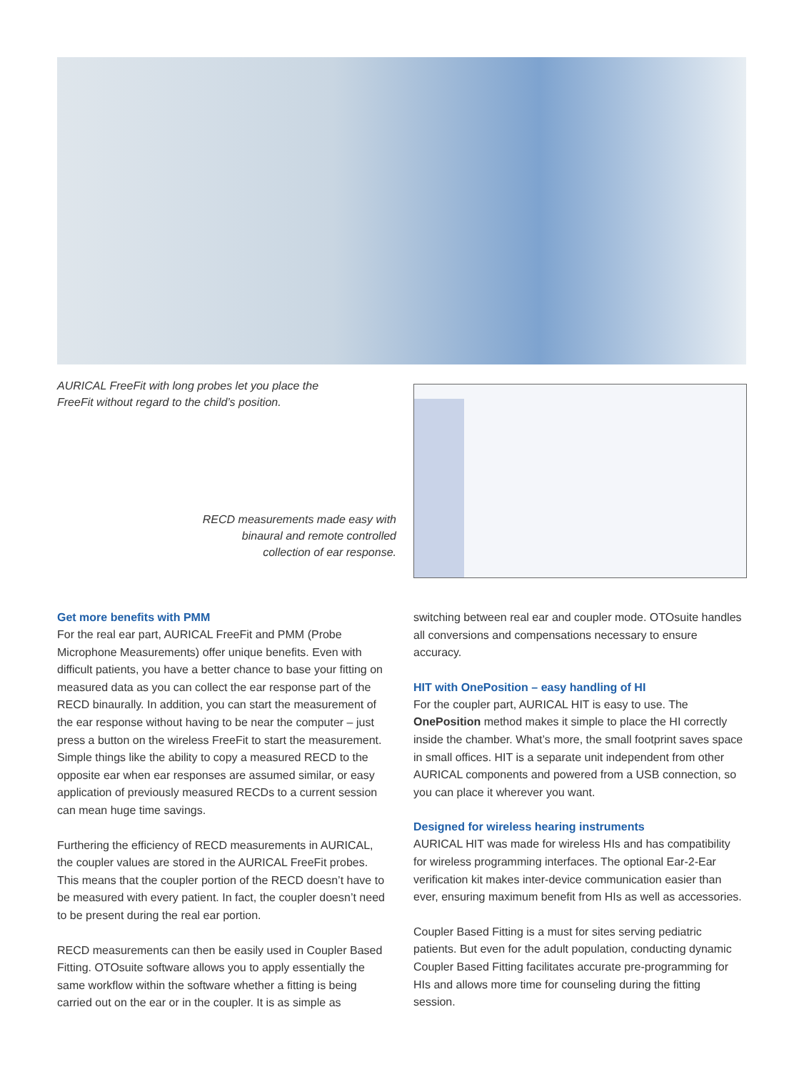AURICAL FreeFit with long probes let you place the FreeFit without regard to the child’s position.
RECD measurements made easy with binaural and remote controlled collection of ear response.
Get more benefits with PMM
For the real ear part, AURICAL FreeFit and PMM (Probe Microphone Measurements) offer unique benefits. Even with difficult patients, you have a better chance to base your fitting on measured data as you can collect the ear response part of the RECD binaurally. In addition, you can start the measurement of the ear response without having to be near the computer – just press a button on the wireless FreeFit to start the measurement. Simple things like the ability to copy a measured RECD to the opposite ear when ear responses are assumed similar, or easy application of previously measured RECDs to a current session can mean huge time savings.
Furthering the efficiency of RECD measurements in AURICAL, the coupler values are stored in the AURICAL FreeFit probes. This means that the coupler portion of the RECD doesn’t have to be measured with every patient. In fact, the coupler doesn’t need to be present during the real ear portion.
RECD measurements can then be easily used in Coupler Based Fitting. OTOsuite software allows you to apply essentially the same workflow within the software whether a fitting is being carried out on the ear or in the coupler. It is as simple as
switching between real ear and coupler mode. OTOsuite handles all conversions and compensations necessary to ensure accuracy.
HIT with OnePosition – easy handling of HI
For the coupler part, AURICAL HIT is easy to use. The OnePosition method makes it simple to place the HI correctly inside the chamber. What’s more, the small footprint saves space in small offices. HIT is a separate unit independent from other AURICAL components and powered from a USB connection, so you can place it wherever you want.
Designed for wireless hearing instruments
AURICAL HIT was made for wireless HIs and has compatibility for wireless programming interfaces. The optional Ear-2-Ear verification kit makes inter-device communication easier than ever, ensuring maximum benefit from HIs as well as accessories.
Coupler Based Fitting is a must for sites serving pediatric patients. But even for the adult population, conducting dynamic Coupler Based Fitting facilitates accurate pre-programming for HIs and allows more time for counseling during the fitting session.